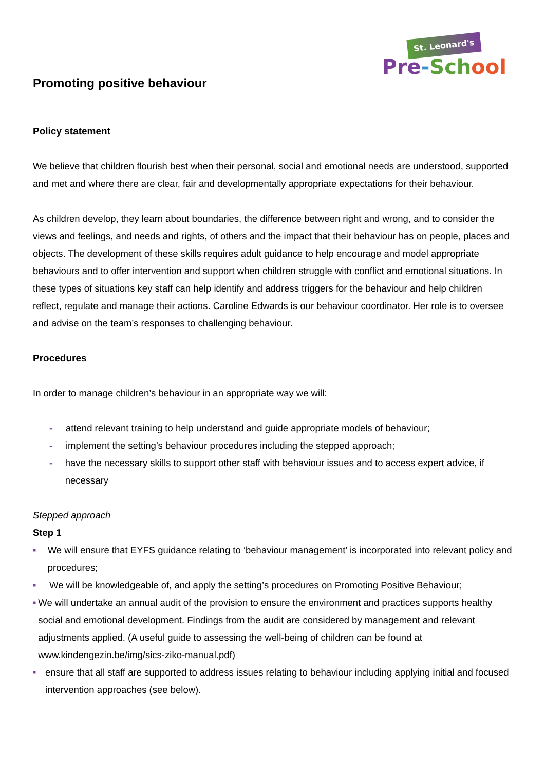St. Leonard's
Pre-Sch ool
Promoting positive behaviour
Policy statement
We believe that children flourish best when their personal, social and emotional needs are understood, supported and met and where there are clear, fair and developmentally appropriate expectations for their behaviour.
As children develop, they learn about boundaries, the difference between right and wrong, and to consider the views and feelings, and needs and rights, of others and the impact that their behaviour has on people, places and objects. The development of these skills requires adult guidance to help encourage and model appropriate behaviours and to offer intervention and support when children struggle with conflict and emotional situations. In these types of situations key staff can help identify and address triggers for the behaviour and help children reflect, regulate and manage their actions. Caroline Edwards is our behaviour coordinator. Her role is to oversee and advise on the team’s responses to challenging behaviour.
Procedures
In order to manage children’s behaviour in an appropriate way we will:
- attend relevant training to help understand and guide appropriate models of behaviour;
- implement the setting’s behaviour procedures including the stepped approach;
- have the necessary skills to support other staff with behaviour issues and to access expert advice, if necessary
Stepped approach
Step 1
■ We will ensure that EYFS guidance relating to ‘behaviour management’ is incorporated into relevant policy and procedures;
■ We will be knowledgeable of, and apply the setting’s procedures on Promoting Positive Behaviour;
■ We will undertake an annual audit of the provision to ensure the environment and practices supports healthy social and emotional development. Findings from the audit are considered by management and relevant adjustments applied. (A useful guide to assessing the well-being of children can be found at www.kindengezin.be/img/sics-ziko-manual.pdf)
■ ensure that all staff are supported to address issues relating to behaviour including applying initial and focused intervention approaches (see below).